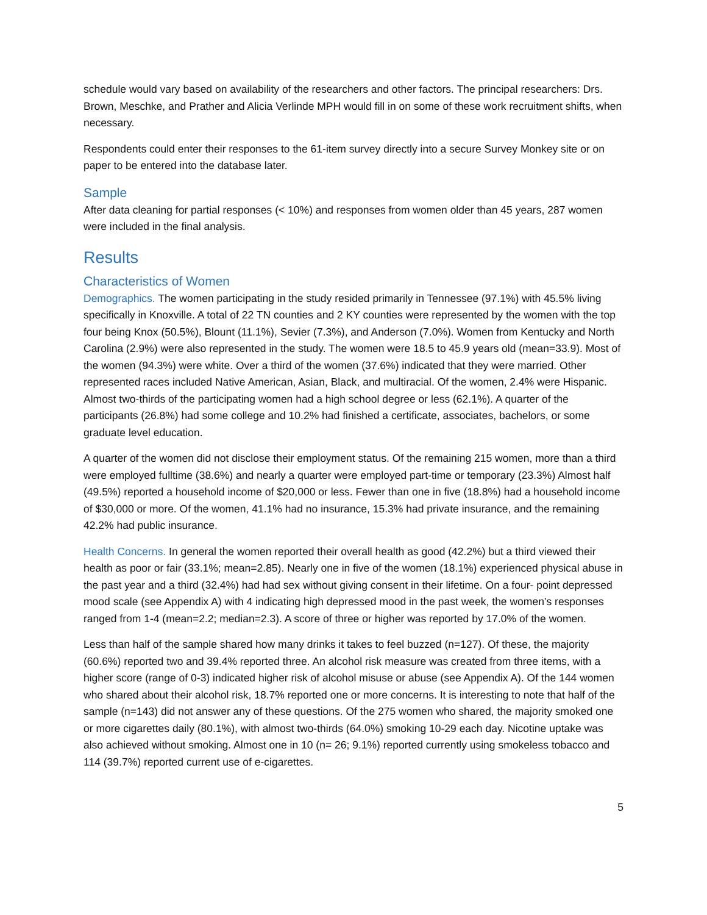schedule would vary based on availability of the researchers and other factors. The principal researchers: Drs. Brown, Meschke, and Prather and Alicia Verlinde MPH would fill in on some of these work recruitment shifts, when necessary.
Respondents could enter their responses to the 61-item survey directly into a secure Survey Monkey site or on paper to be entered into the database later.
Sample
After data cleaning for partial responses (< 10%) and responses from women older than 45 years, 287 women were included in the final analysis.
Results
Characteristics of Women
Demographics. The women participating in the study resided primarily in Tennessee (97.1%) with 45.5% living specifically in Knoxville. A total of 22 TN counties and 2 KY counties were represented by the women with the top four being Knox (50.5%), Blount (11.1%), Sevier (7.3%), and Anderson (7.0%). Women from Kentucky and North Carolina (2.9%) were also represented in the study. The women were 18.5 to 45.9 years old (mean=33.9). Most of the women (94.3%) were white. Over a third of the women (37.6%) indicated that they were married. Other represented races included Native American, Asian, Black, and multiracial. Of the women, 2.4% were Hispanic. Almost two-thirds of the participating women had a high school degree or less (62.1%). A quarter of the participants (26.8%) had some college and 10.2% had finished a certificate, associates, bachelors, or some graduate level education.
A quarter of the women did not disclose their employment status. Of the remaining 215 women, more than a third were employed fulltime (38.6%) and nearly a quarter were employed part-time or temporary (23.3%) Almost half (49.5%) reported a household income of $20,000 or less. Fewer than one in five (18.8%) had a household income of $30,000 or more. Of the women, 41.1% had no insurance, 15.3% had private insurance, and the remaining 42.2% had public insurance.
Health Concerns. In general the women reported their overall health as good (42.2%) but a third viewed their health as poor or fair (33.1%; mean=2.85). Nearly one in five of the women (18.1%) experienced physical abuse in the past year and a third (32.4%) had had sex without giving consent in their lifetime. On a four- point depressed mood scale (see Appendix A) with 4 indicating high depressed mood in the past week, the women’s responses ranged from 1-4 (mean=2.2; median=2.3). A score of three or higher was reported by 17.0% of the women.
Less than half of the sample shared how many drinks it takes to feel buzzed (n=127). Of these, the majority (60.6%) reported two and 39.4% reported three. An alcohol risk measure was created from three items, with a higher score (range of 0-3) indicated higher risk of alcohol misuse or abuse (see Appendix A). Of the 144 women who shared about their alcohol risk, 18.7% reported one or more concerns. It is interesting to note that half of the sample (n=143) did not answer any of these questions. Of the 275 women who shared, the majority smoked one or more cigarettes daily (80.1%), with almost two-thirds (64.0%) smoking 10-29 each day. Nicotine uptake was also achieved without smoking. Almost one in 10 (n= 26; 9.1%) reported currently using smokeless tobacco and 114 (39.7%) reported current use of e-cigarettes.
5